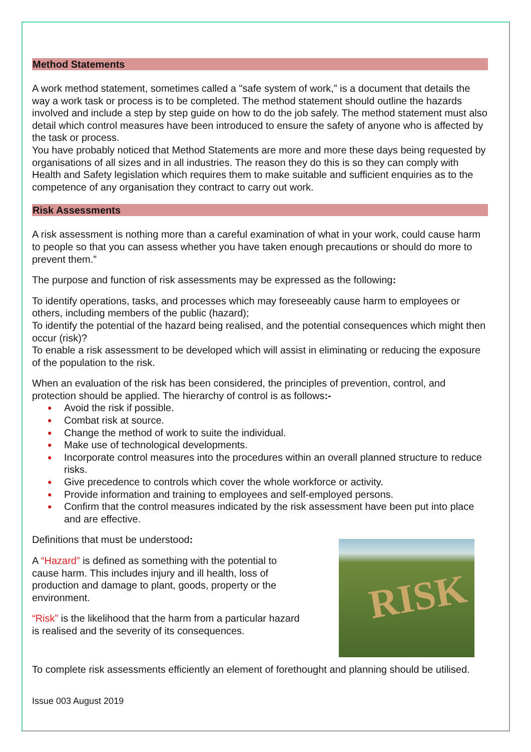Method Statements
A work method statement, sometimes called a "safe system of work,” is a document that details the way a work task or process is to be completed. The method statement should outline the hazards involved and include a step by step guide on how to do the job safely. The method statement must also detail which control measures have been introduced to ensure the safety of anyone who is affected by the task or process.
You have probably noticed that Method Statements are more and more these days being requested by organisations of all sizes and in all industries. The reason they do this is so they can comply with Health and Safety legislation which requires them to make suitable and sufficient enquiries as to the competence of any organisation they contract to carry out work.
Risk Assessments
A risk assessment is nothing more than a careful examination of what in your work, could cause harm to people so that you can assess whether you have taken enough precautions or should do more to prevent them.”
The purpose and function of risk assessments may be expressed as the following:
To identify operations, tasks, and processes which may foreseeably cause harm to employees or others, including members of the public (hazard);
To identify the potential of the hazard being realised, and the potential consequences which might then occur (risk)?
To enable a risk assessment to be developed which will assist in eliminating or reducing the exposure of the population to the risk.
When an evaluation of the risk has been considered, the principles of prevention, control, and protection should be applied. The hierarchy of control is as follows:-
● Avoid the risk if possible.
● Combat risk at source.
● Change the method of work to suite the individual.
● Make use of technological developments.
● Incorporate control measures into the procedures within an overall planned structure to reduce risks.
● Give precedence to controls which cover the whole workforce or activity.
● Provide information and training to employees and self-employed persons.
● Confirm that the control measures indicated by the risk assessment have been put into place and are effective.
Definitions that must be understood:
RISK
A “Hazard” is defined as something with the potential to cause harm. This includes injury and ill health, loss of production and damage to plant, goods, property or the environment.
“Risk” is the likelihood that the harm from a particular hazard is realised and the severity of its consequences.
To complete risk assessments efficiently an element of forethought and planning should be utilised.
Issue 003 August 2019